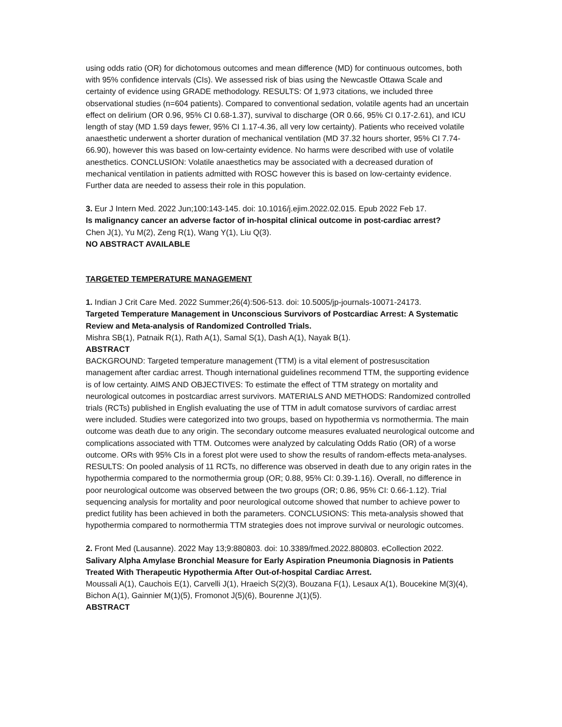using odds ratio (OR) for dichotomous outcomes and mean difference (MD) for continuous outcomes, both with 95% confidence intervals (CIs). We assessed risk of bias using the Newcastle Ottawa Scale and certainty of evidence using GRADE methodology. RESULTS: Of 1,973 citations, we included three observational studies (n=604 patients). Compared to conventional sedation, volatile agents had an uncertain effect on delirium (OR 0.96, 95% CI 0.68-1.37), survival to discharge (OR 0.66, 95% CI 0.17-2.61), and ICU length of stay (MD 1.59 days fewer, 95% CI 1.17-4.36, all very low certainty). Patients who received volatile anaesthetic underwent a shorter duration of mechanical ventilation (MD 37.32 hours shorter, 95% CI 7.74-66.90), however this was based on low-certainty evidence. No harms were described with use of volatile anesthetics. CONCLUSION: Volatile anaesthetics may be associated with a decreased duration of mechanical ventilation in patients admitted with ROSC however this is based on low-certainty evidence. Further data are needed to assess their role in this population.
3. Eur J Intern Med. 2022 Jun;100:143-145. doi: 10.1016/j.ejim.2022.02.015. Epub 2022 Feb 17.
Is malignancy cancer an adverse factor of in-hospital clinical outcome in post-cardiac arrest?
Chen J(1), Yu M(2), Zeng R(1), Wang Y(1), Liu Q(3).
NO ABSTRACT AVAILABLE
TARGETED TEMPERATURE MANAGEMENT
1. Indian J Crit Care Med. 2022 Summer;26(4):506-513. doi: 10.5005/jp-journals-10071-24173.
Targeted Temperature Management in Unconscious Survivors of Postcardiac Arrest: A Systematic Review and Meta-analysis of Randomized Controlled Trials.
Mishra SB(1), Patnaik R(1), Rath A(1), Samal S(1), Dash A(1), Nayak B(1).
ABSTRACT
BACKGROUND: Targeted temperature management (TTM) is a vital element of postresuscitation management after cardiac arrest. Though international guidelines recommend TTM, the supporting evidence is of low certainty. AIMS AND OBJECTIVES: To estimate the effect of TTM strategy on mortality and neurological outcomes in postcardiac arrest survivors. MATERIALS AND METHODS: Randomized controlled trials (RCTs) published in English evaluating the use of TTM in adult comatose survivors of cardiac arrest were included. Studies were categorized into two groups, based on hypothermia vs normothermia. The main outcome was death due to any origin. The secondary outcome measures evaluated neurological outcome and complications associated with TTM. Outcomes were analyzed by calculating Odds Ratio (OR) of a worse outcome. ORs with 95% CIs in a forest plot were used to show the results of random-effects meta-analyses. RESULTS: On pooled analysis of 11 RCTs, no difference was observed in death due to any origin rates in the hypothermia compared to the normothermia group (OR; 0.88, 95% CI: 0.39-1.16). Overall, no difference in poor neurological outcome was observed between the two groups (OR; 0.86, 95% CI: 0.66-1.12). Trial sequencing analysis for mortality and poor neurological outcome showed that number to achieve power to predict futility has been achieved in both the parameters. CONCLUSIONS: This meta-analysis showed that hypothermia compared to normothermia TTM strategies does not improve survival or neurologic outcomes.
2. Front Med (Lausanne). 2022 May 13;9:880803. doi: 10.3389/fmed.2022.880803. eCollection 2022.
Salivary Alpha Amylase Bronchial Measure for Early Aspiration Pneumonia Diagnosis in Patients Treated With Therapeutic Hypothermia After Out-of-hospital Cardiac Arrest.
Moussali A(1), Cauchois E(1), Carvelli J(1), Hraeich S(2)(3), Bouzana F(1), Lesaux A(1), Boucekine M(3)(4), Bichon A(1), Gainnier M(1)(5), Fromonot J(5)(6), Bourenne J(1)(5).
ABSTRACT